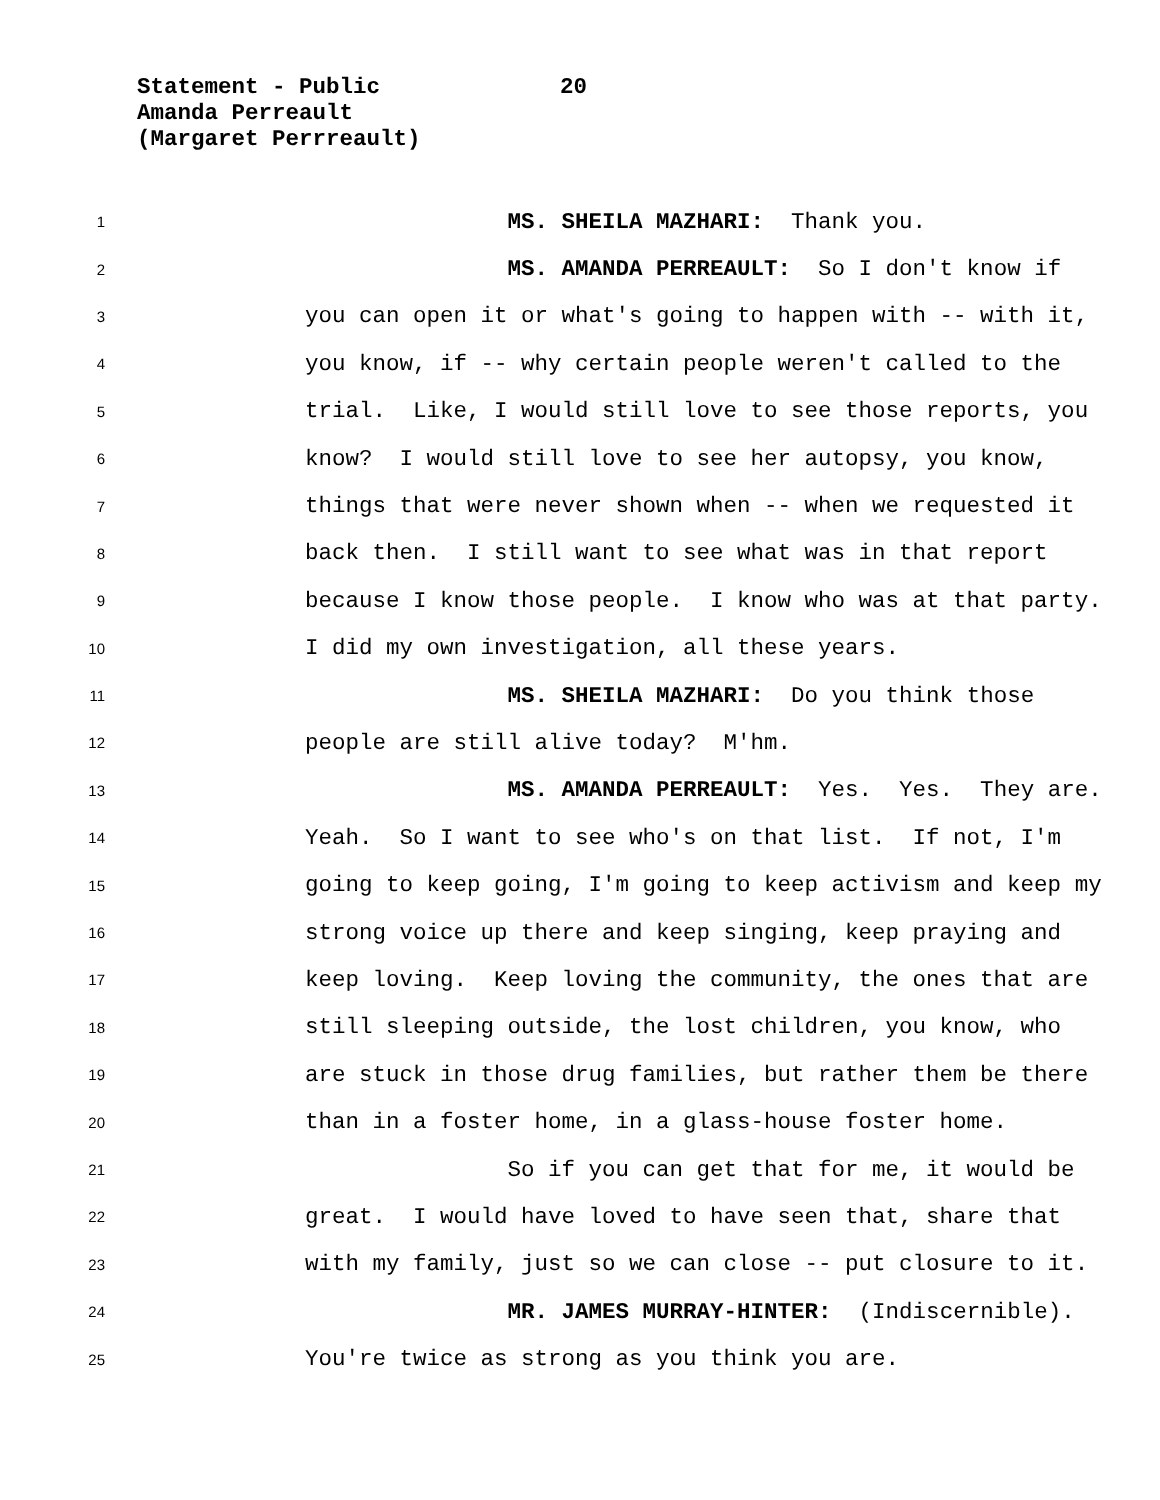Statement - Public 20
Amanda Perreault
(Margaret Perrreault)
1 MS. SHEILA MAZHARI: Thank you.
2 MS. AMANDA PERREAULT: So I don't know if
3 you can open it or what's going to happen with -- with it,
4 you know, if -- why certain people weren't called to the
5 trial. Like, I would still love to see those reports, you
6 know? I would still love to see her autopsy, you know,
7 things that were never shown when -- when we requested it
8 back then. I still want to see what was in that report
9 because I know those people. I know who was at that party.
10 I did my own investigation, all these years.
11 MS. SHEILA MAZHARI: Do you think those
12 people are still alive today? M'hm.
13 MS. AMANDA PERREAULT: Yes. Yes. They are.
14 Yeah. So I want to see who's on that list. If not, I'm
15 going to keep going, I'm going to keep activism and keep my
16 strong voice up there and keep singing, keep praying and
17 keep loving. Keep loving the community, the ones that are
18 still sleeping outside, the lost children, you know, who
19 are stuck in those drug families, but rather them be there
20 than in a foster home, in a glass-house foster home.
21 So if you can get that for me, it would be
22 great. I would have loved to have seen that, share that
23 with my family, just so we can close -- put closure to it.
24 MR. JAMES MURRAY-HINTER: (Indiscernible).
25 You're twice as strong as you think you are.